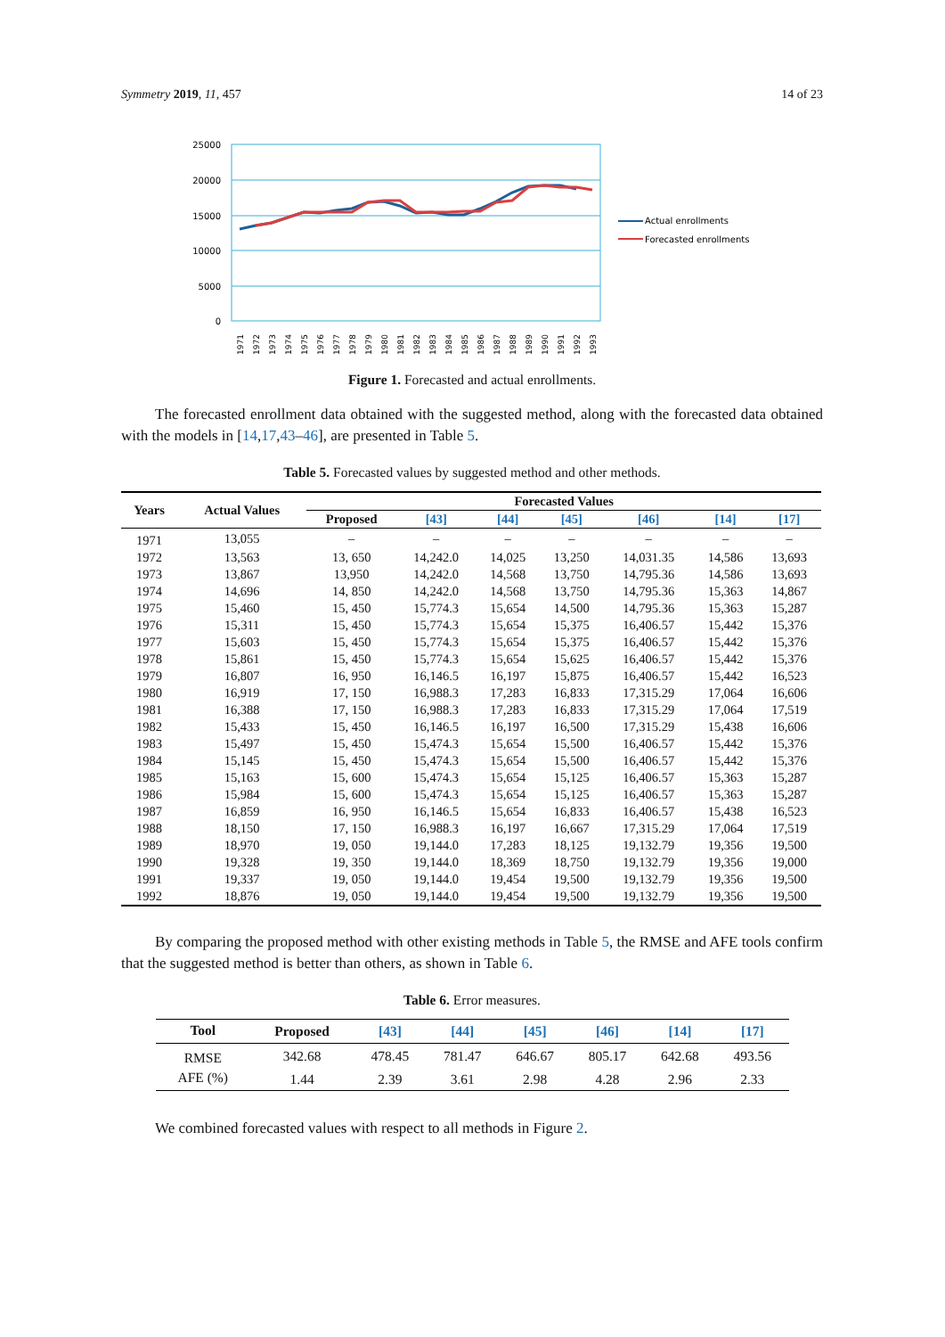Symmetry 2019, 11, 457 14 of 23
25000
20000
15000
10000
5000
0
Actual enrollments
Forecasted enrollments
1971
1972
1973
1974
1975
1976
1977
1978
1979
1980
1981
1982
1983
1984
1985
1986
1987
1988
1989
1990
1991
1992
1993
Figure 1. Forecasted and actual enrollments.
The forecasted enrollment data obtained with the suggested method, along with the forecasted data obtained with the models in [14,17,43–46], are presented in Table 5.
Table 5. Forecasted values by suggested method and other methods.
| Years | Actual Values | Forecasted Values | | | | | | |
| --- | --- | --- | --- | --- | --- | --- | --- | --- |
| | | Proposed | [43] | [44] | [45] | [46] | [14] | [17] |
| 1971 | 13,055 | – | – | – | – | – | – | – |
| 1972 | 13,563 | 13, 650 | 14,242.0 | 14,025 | 13,250 | 14,031.35 | 14,586 | 13,693 |
| 1973 | 13,867 | 13,950 | 14,242.0 | 14,568 | 13,750 | 14,795.36 | 14,586 | 13,693 |
| 1974 | 14,696 | 14, 850 | 14,242.0 | 14,568 | 13,750 | 14,795.36 | 15,363 | 14,867 |
| 1975 | 15,460 | 15, 450 | 15,774.3 | 15,654 | 14,500 | 14,795.36 | 15,363 | 15,287 |
| 1976 | 15,311 | 15, 450 | 15,774.3 | 15,654 | 15,375 | 16,406.57 | 15,442 | 15,376 |
| 1977 | 15,603 | 15, 450 | 15,774.3 | 15,654 | 15,375 | 16,406.57 | 15,442 | 15,376 |
| 1978 | 15,861 | 15, 450 | 15,774.3 | 15,654 | 15,625 | 16,406.57 | 15,442 | 15,376 |
| 1979 | 16,807 | 16, 950 | 16,146.5 | 16,197 | 15,875 | 16,406.57 | 15,442 | 16,523 |
| 1980 | 16,919 | 17, 150 | 16,988.3 | 17,283 | 16,833 | 17,315.29 | 17,064 | 16,606 |
| 1981 | 16,388 | 17, 150 | 16,988.3 | 17,283 | 16,833 | 17,315.29 | 17,064 | 17,519 |
| 1982 | 15,433 | 15, 450 | 16,146.5 | 16,197 | 16,500 | 17,315.29 | 15,438 | 16,606 |
| 1983 | 15,497 | 15, 450 | 15,474.3 | 15,654 | 15,500 | 16,406.57 | 15,442 | 15,376 |
| 1984 | 15,145 | 15, 450 | 15,474.3 | 15,654 | 15,500 | 16,406.57 | 15,442 | 15,376 |
| 1985 | 15,163 | 15, 600 | 15,474.3 | 15,654 | 15,125 | 16,406.57 | 15,363 | 15,287 |
| 1986 | 15,984 | 15, 600 | 15,474.3 | 15,654 | 15,125 | 16,406.57 | 15,363 | 15,287 |
| 1987 | 16,859 | 16, 950 | 16,146.5 | 15,654 | 16,833 | 16,406.57 | 15,438 | 16,523 |
| 1988 | 18,150 | 17, 150 | 16,988.3 | 16,197 | 16,667 | 17,315.29 | 17,064 | 17,519 |
| 1989 | 18,970 | 19, 050 | 19,144.0 | 17,283 | 18,125 | 19,132.79 | 19,356 | 19,500 |
| 1990 | 19,328 | 19, 350 | 19,144.0 | 18,369 | 18,750 | 19,132.79 | 19,356 | 19,000 |
| 1991 | 19,337 | 19, 050 | 19,144.0 | 19,454 | 19,500 | 19,132.79 | 19,356 | 19,500 |
| 1992 | 18,876 | 19, 050 | 19,144.0 | 19,454 | 19,500 | 19,132.79 | 19,356 | 19,500 |
By comparing the proposed method with other existing methods in Table 5, the RMSE and AFE tools confirm that the suggested method is better than others, as shown in Table 6.
Table 6. Error measures.
| Tool | Proposed | [43] | [44] | [45] | [46] | [14] | [17] |
| --- | --- | --- | --- | --- | --- | --- | --- |
| RMSE | 342.68 | 478.45 | 781.47 | 646.67 | 805.17 | 642.68 | 493.56 |
| AFE (%) | 1.44 | 2.39 | 3.61 | 2.98 | 4.28 | 2.96 | 2.33 |
We combined forecasted values with respect to all methods in Figure 2.